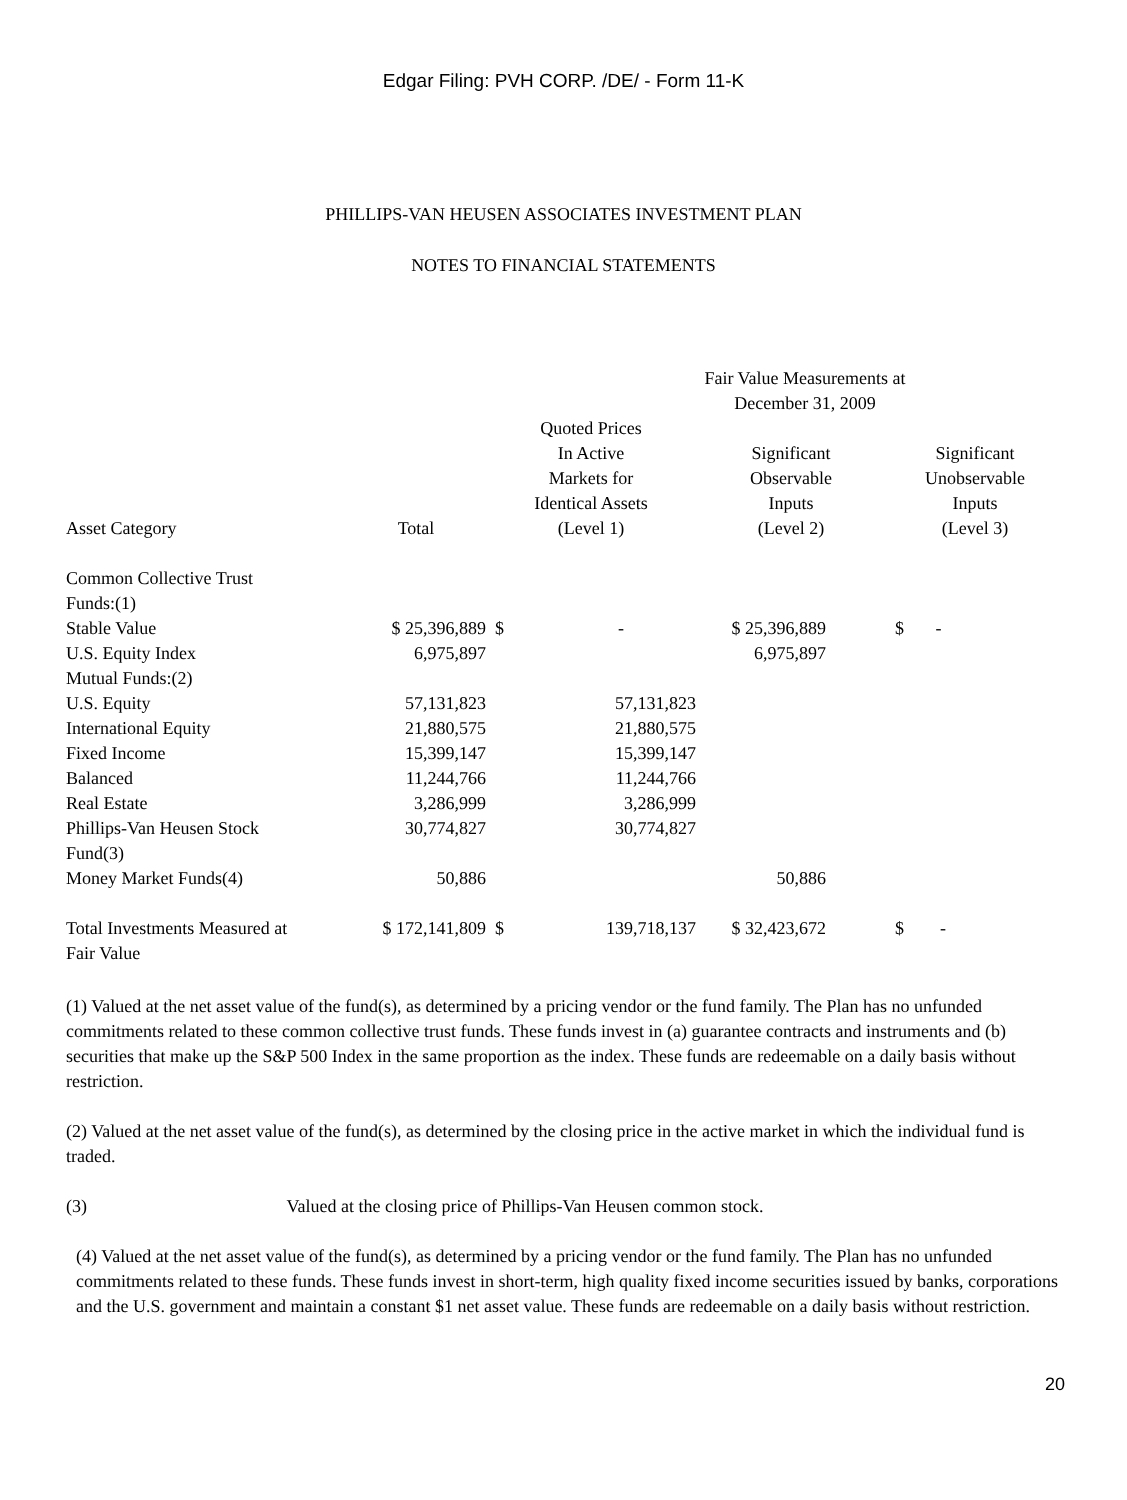Edgar Filing: PVH CORP. /DE/ - Form 11-K
PHILLIPS-VAN HEUSEN ASSOCIATES INVESTMENT PLAN
NOTES TO FINANCIAL STATEMENTS
| | | | Fair Value Measurements at December 31, 2009 | | |
| --- | --- | --- | --- | --- | --- |
| Asset Category | Total | Quoted Prices In Active Markets for Identical Assets (Level 1) | | Significant Observable Inputs (Level 2) | Significant Unobservable Inputs (Level 3) |
| Common Collective Trust Funds:(1) | | | | | |
| Stable Value | $ 25,396,889 | $ | - | $ 25,396,889 | $ - |
| U.S. Equity Index | 6,975,897 | | | 6,975,897 | |
| Mutual Funds:(2) | | | | | |
| U.S. Equity | 57,131,823 | | 57,131,823 | | |
| International Equity | 21,880,575 | | 21,880,575 | | |
| Fixed Income | 15,399,147 | | 15,399,147 | | |
| Balanced | 11,244,766 | | 11,244,766 | | |
| Real Estate | 3,286,999 | | 3,286,999 | | |
| Phillips-Van Heusen Stock Fund(3) | 30,774,827 | | 30,774,827 | | |
| Money Market Funds(4) | 50,886 | | | 50,886 | |
| Total Investments Measured at Fair Value | $ 172,141,809 | $ | 139,718,137 | $ 32,423,672 | $ - |
(1) Valued at the net asset value of the fund(s), as determined by a pricing vendor or the fund family. The Plan has no unfunded commitments related to these common collective trust funds. These funds invest in (a) guarantee contracts and instruments and (b) securities that make up the S&P 500 Index in the same proportion as the index. These funds are redeemable on a daily basis without restriction.
(2) Valued at the net asset value of the fund(s), as determined by the closing price in the active market in which the individual fund is traded.
(3) Valued at the closing price of Phillips-Van Heusen common stock.
(4) Valued at the net asset value of the fund(s), as determined by a pricing vendor or the fund family. The Plan has no unfunded commitments related to these funds. These funds invest in short-term, high quality fixed income securities issued by banks, corporations and the U.S. government and maintain a constant $1 net asset value. These funds are redeemable on a daily basis without restriction.
20